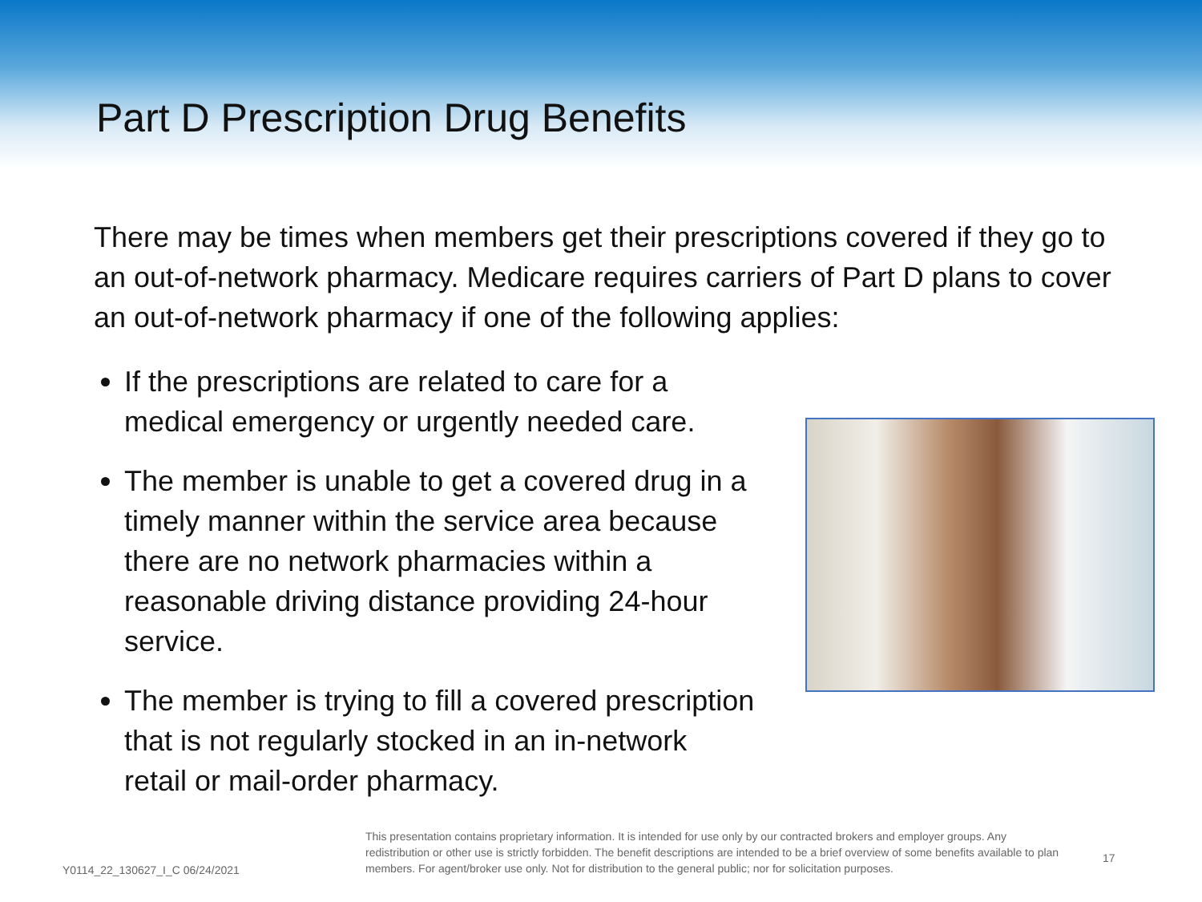Part D Prescription Drug Benefits
There may be times when members get their prescriptions covered if they go to an out-of-network pharmacy. Medicare requires carriers of Part D plans to cover an out-of-network pharmacy if one of the following applies:
If the prescriptions are related to care for a medical emergency or urgently needed care.
The member is unable to get a covered drug in a timely manner within the service area because there are no network pharmacies within a reasonable driving distance providing 24-hour service.
The member is trying to fill a covered prescription that is not regularly stocked in an in-network retail or mail-order pharmacy.
Y0114_22_130627_I_C 06/24/2021
This presentation contains proprietary information. It is intended for use only by our contracted brokers and employer groups. Any redistribution or other use is strictly forbidden. The benefit descriptions are intended to be a brief overview of some benefits available to plan members. For agent/broker use only. Not for distribution to the general public; nor for solicitation purposes.
17